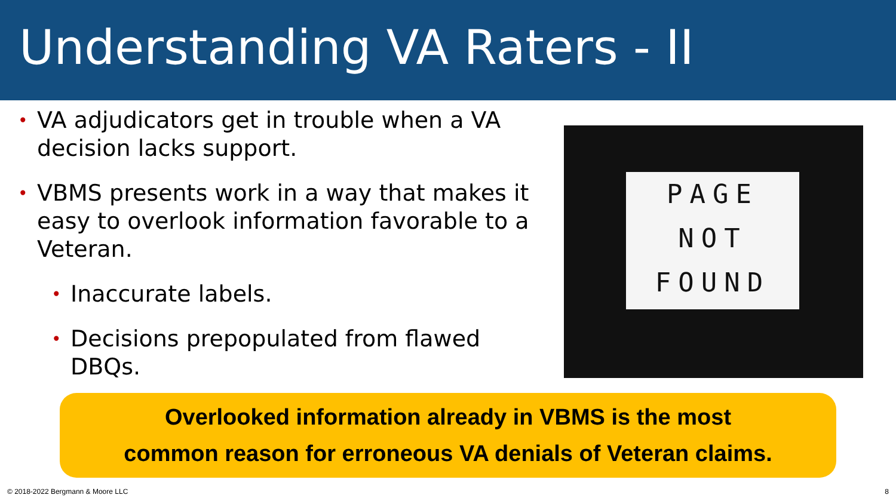Understanding VA Raters - II
• VA adjudicators get in trouble when a VA decision lacks support.
• VBMS presents work in a way that makes it easy to overlook information favorable to a Veteran.
• Inaccurate labels.
• Decisions prepopulated from flawed DBQs.
PAGE
NOT
FOUND
Overlooked information already in VBMS is the most
common reason for erroneous VA denials of Veteran claims.
© 2018-2022 Bergmann & Moore LLC 8